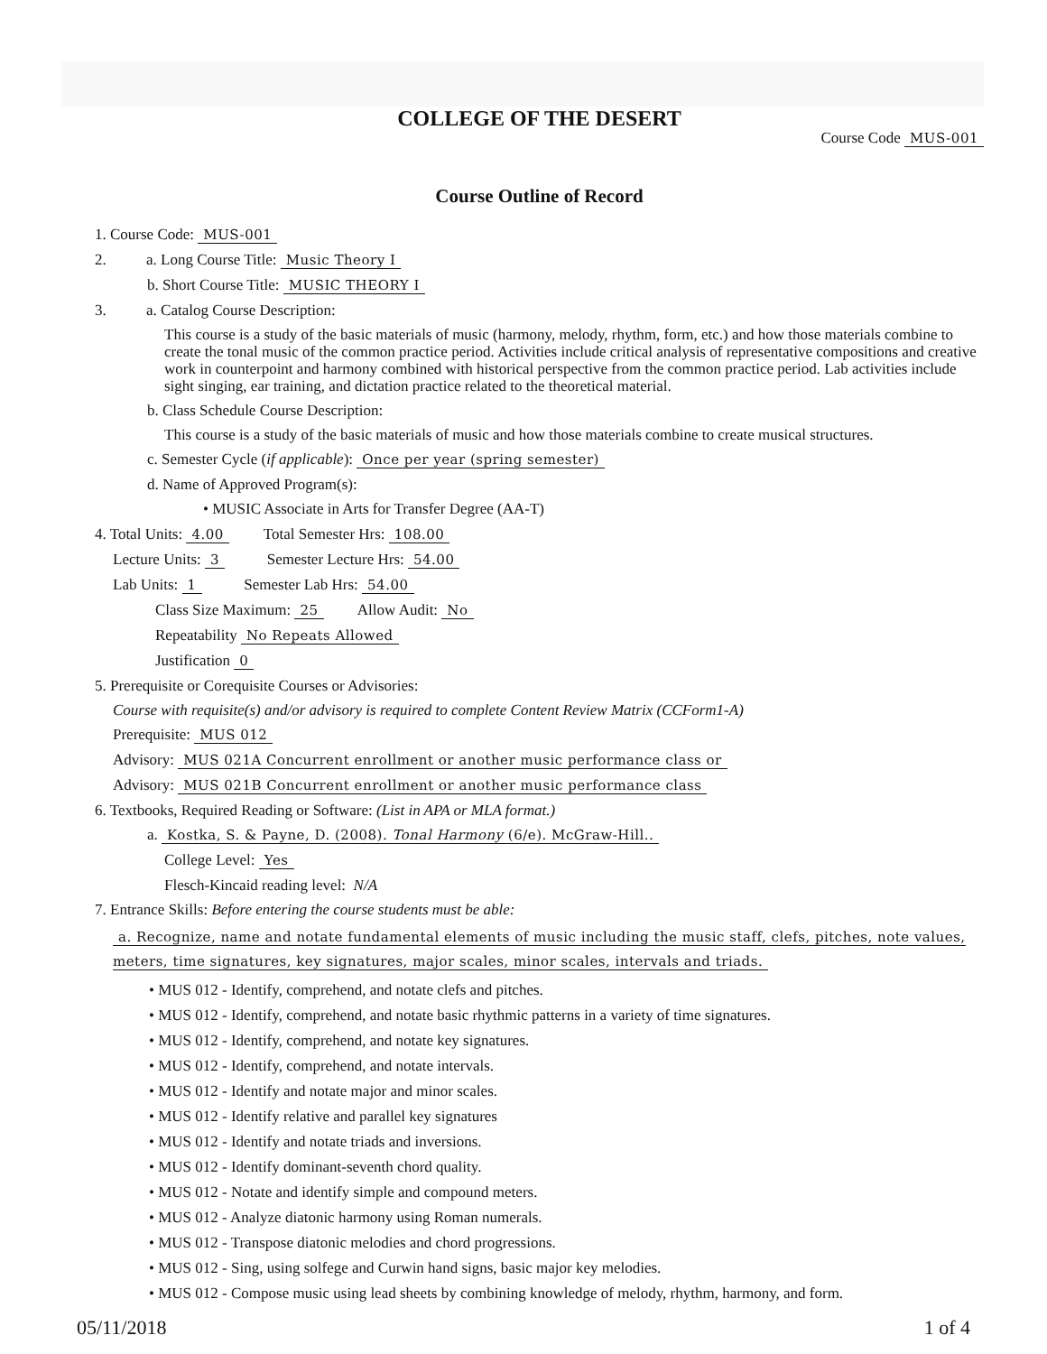COLLEGE OF THE DESERT
Course Code MUS-001
Course Outline of Record
1. Course Code: MUS-001
2. a. Long Course Title: Music Theory I
b. Short Course Title: MUSIC THEORY I
3. a. Catalog Course Description:
This course is a study of the basic materials of music (harmony, melody, rhythm, form, etc.) and how those materials combine to create the tonal music of the common practice period. Activities include critical analysis of representative compositions and creative work in counterpoint and harmony combined with historical perspective from the common practice period. Lab activities include sight singing, ear training, and dictation practice related to the theoretical material.
b. Class Schedule Course Description:
This course is a study of the basic materials of music and how those materials combine to create musical structures.
c. Semester Cycle (if applicable): Once per year (spring semester)
d. Name of Approved Program(s):
• MUSIC Associate in Arts for Transfer Degree (AA-T)
4. Total Units: 4.00 Total Semester Hrs: 108.00
Lecture Units: 3 Semester Lecture Hrs: 54.00
Lab Units: 1 Semester Lab Hrs: 54.00
Class Size Maximum: 25 Allow Audit: No
Repeatability No Repeats Allowed
Justification 0
5. Prerequisite or Corequisite Courses or Advisories:
Course with requisite(s) and/or advisory is required to complete Content Review Matrix (CCForm1-A)
Prerequisite: MUS 012
Advisory: MUS 021A Concurrent enrollment or another music performance class or
Advisory: MUS 021B Concurrent enrollment or another music performance class
6. Textbooks, Required Reading or Software: (List in APA or MLA format.)
a. Kostka, S. & Payne, D. (2008). Tonal Harmony (6/e). McGraw-Hill..
College Level: Yes
Flesch-Kincaid reading level: N/A
7. Entrance Skills: Before entering the course students must be able:
a. Recognize, name and notate fundamental elements of music including the music staff, clefs, pitches, note values, meters, time signatures, key signatures, major scales, minor scales, intervals and triads.
• MUS 012 - Identify, comprehend, and notate clefs and pitches.
• MUS 012 - Identify, comprehend, and notate basic rhythmic patterns in a variety of time signatures.
• MUS 012 - Identify, comprehend, and notate key signatures.
• MUS 012 - Identify, comprehend, and notate intervals.
• MUS 012 - Identify and notate major and minor scales.
• MUS 012 - Identify relative and parallel key signatures
• MUS 012 - Identify and notate triads and inversions.
• MUS 012 - Identify dominant-seventh chord quality.
• MUS 012 - Notate and identify simple and compound meters.
• MUS 012 - Analyze diatonic harmony using Roman numerals.
• MUS 012 - Transpose diatonic melodies and chord progressions.
• MUS 012 - Sing, using solfege and Curwin hand signs, basic major key melodies.
• MUS 012 - Compose music using lead sheets by combining knowledge of melody, rhythm, harmony, and form.
05/11/2018 1 of 4